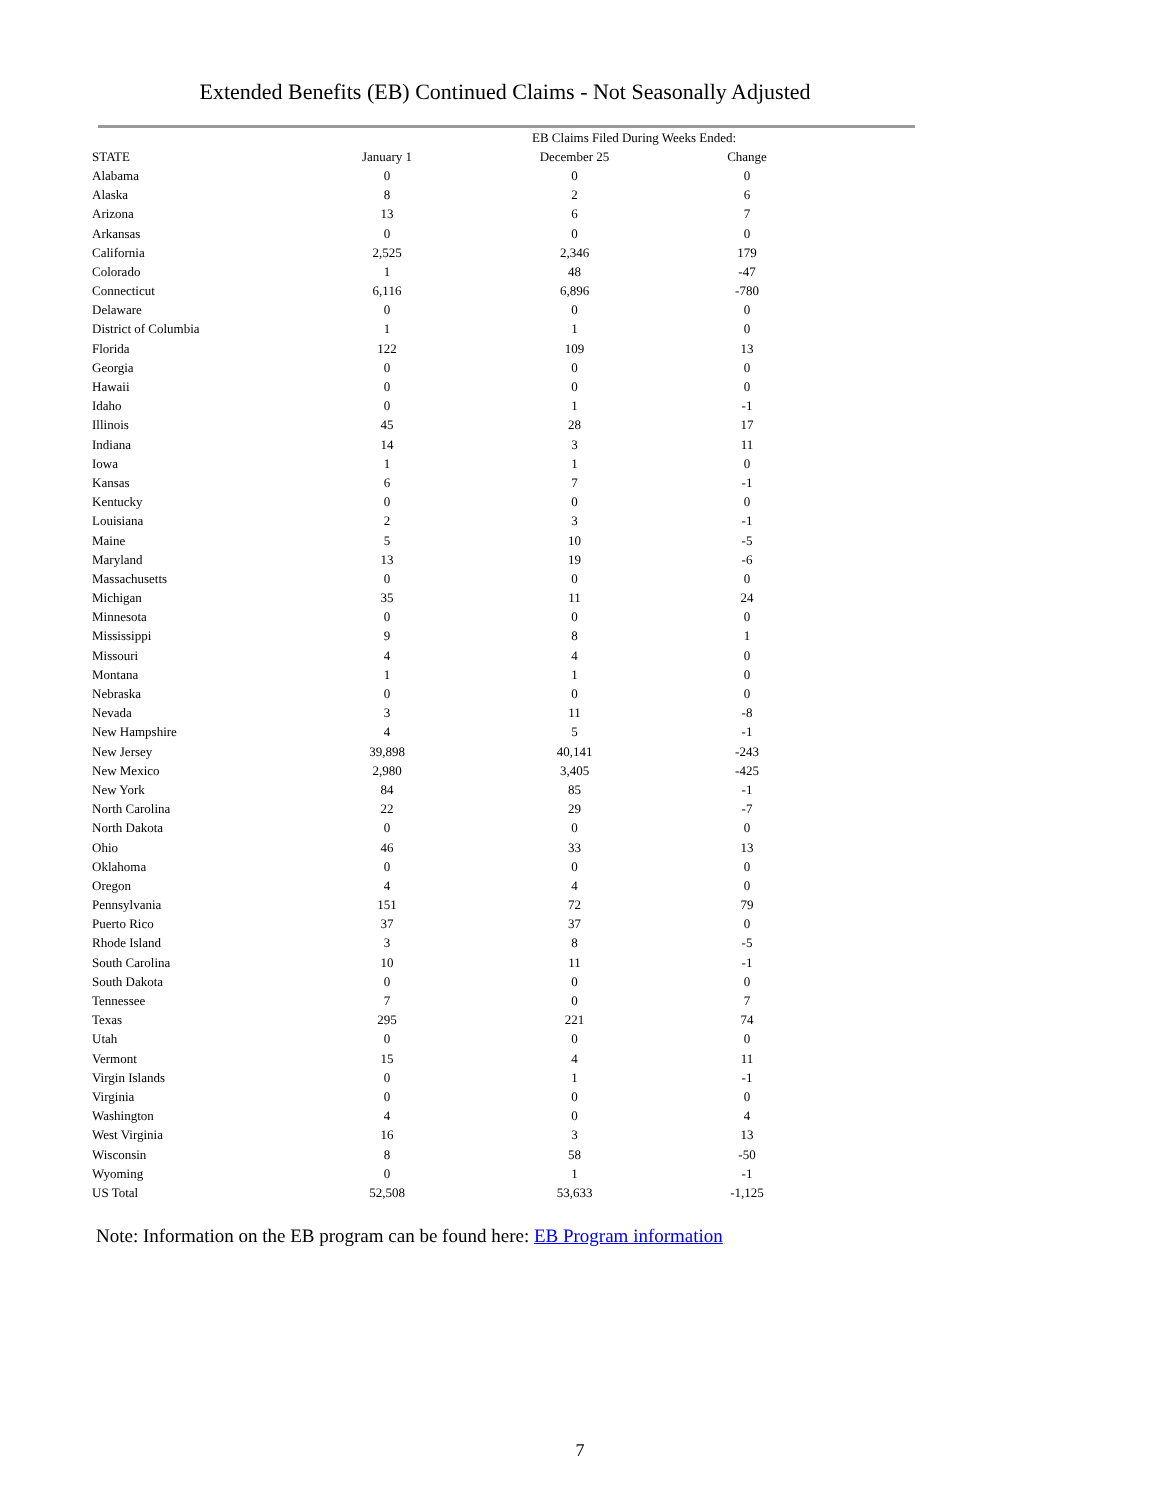Extended Benefits (EB) Continued Claims - Not Seasonally Adjusted
| | | EB Claims Filed During Weeks Ended: | |
| --- | --- | --- | --- |
| STATE | January 1 | December 25 | Change |
| Alabama | 0 | 0 | 0 |
| Alaska | 8 | 2 | 6 |
| Arizona | 13 | 6 | 7 |
| Arkansas | 0 | 0 | 0 |
| California | 2,525 | 2,346 | 179 |
| Colorado | 1 | 48 | -47 |
| Connecticut | 6,116 | 6,896 | -780 |
| Delaware | 0 | 0 | 0 |
| District of Columbia | 1 | 1 | 0 |
| Florida | 122 | 109 | 13 |
| Georgia | 0 | 0 | 0 |
| Hawaii | 0 | 0 | 0 |
| Idaho | 0 | 1 | -1 |
| Illinois | 45 | 28 | 17 |
| Indiana | 14 | 3 | 11 |
| Iowa | 1 | 1 | 0 |
| Kansas | 6 | 7 | -1 |
| Kentucky | 0 | 0 | 0 |
| Louisiana | 2 | 3 | -1 |
| Maine | 5 | 10 | -5 |
| Maryland | 13 | 19 | -6 |
| Massachusetts | 0 | 0 | 0 |
| Michigan | 35 | 11 | 24 |
| Minnesota | 0 | 0 | 0 |
| Mississippi | 9 | 8 | 1 |
| Missouri | 4 | 4 | 0 |
| Montana | 1 | 1 | 0 |
| Nebraska | 0 | 0 | 0 |
| Nevada | 3 | 11 | -8 |
| New Hampshire | 4 | 5 | -1 |
| New Jersey | 39,898 | 40,141 | -243 |
| New Mexico | 2,980 | 3,405 | -425 |
| New York | 84 | 85 | -1 |
| North Carolina | 22 | 29 | -7 |
| North Dakota | 0 | 0 | 0 |
| Ohio | 46 | 33 | 13 |
| Oklahoma | 0 | 0 | 0 |
| Oregon | 4 | 4 | 0 |
| Pennsylvania | 151 | 72 | 79 |
| Puerto Rico | 37 | 37 | 0 |
| Rhode Island | 3 | 8 | -5 |
| South Carolina | 10 | 11 | -1 |
| South Dakota | 0 | 0 | 0 |
| Tennessee | 7 | 0 | 7 |
| Texas | 295 | 221 | 74 |
| Utah | 0 | 0 | 0 |
| Vermont | 15 | 4 | 11 |
| Virgin Islands | 0 | 1 | -1 |
| Virginia | 0 | 0 | 0 |
| Washington | 4 | 0 | 4 |
| West Virginia | 16 | 3 | 13 |
| Wisconsin | 8 | 58 | -50 |
| Wyoming | 0 | 1 | -1 |
| US Total | 52,508 | 53,633 | -1,125 |
Note: Information on the EB program can be found here: EB Program information
7